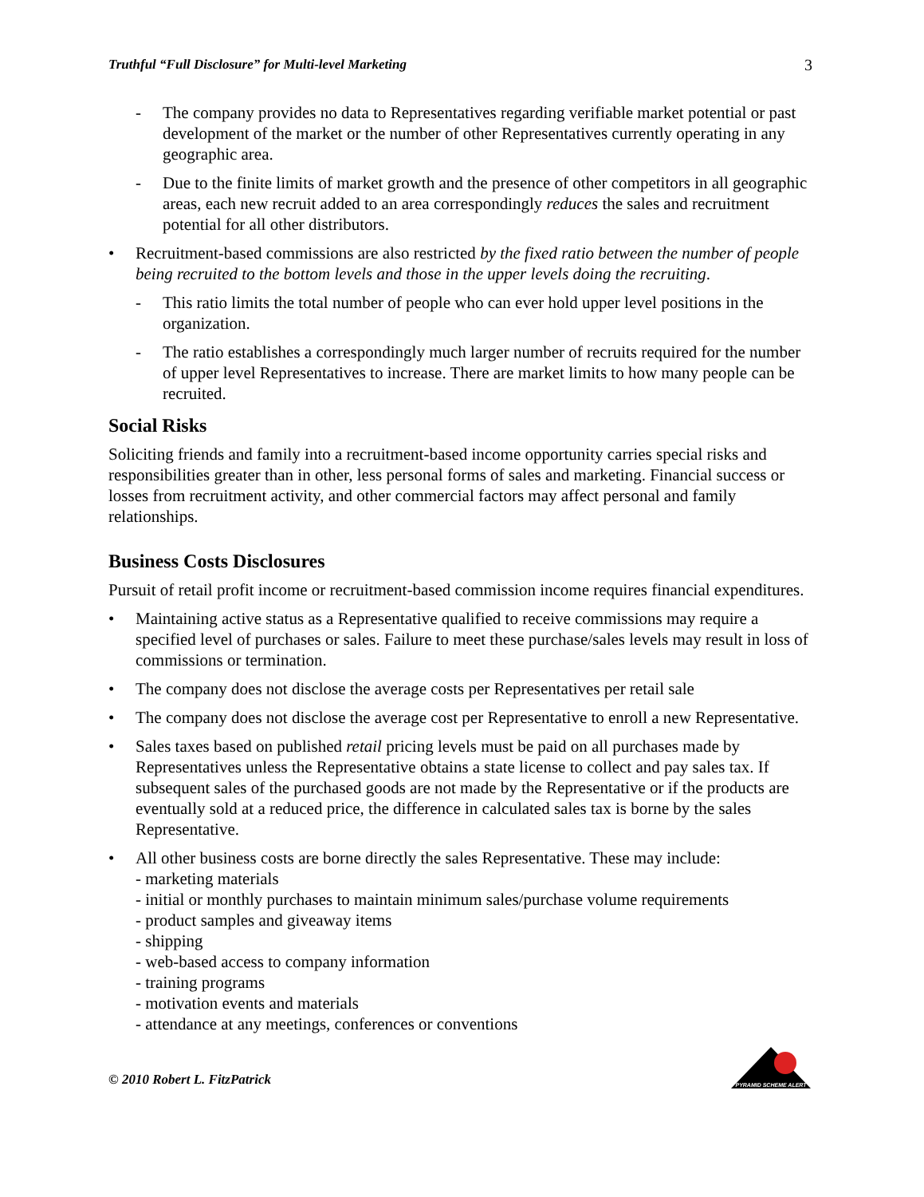Truthful “Full Disclosure” for Multi-level Marketing 3
- The company provides no data to Representatives regarding verifiable market potential or past development of the market or the number of other Representatives currently operating in any geographic area.
- Due to the finite limits of market growth and the presence of other competitors in all geographic areas, each new recruit added to an area correspondingly reduces the sales and recruitment potential for all other distributors.
• Recruitment-based commissions are also restricted by the fixed ratio between the number of people being recruited to the bottom levels and those in the upper levels doing the recruiting.
- This ratio limits the total number of people who can ever hold upper level positions in the organization.
- The ratio establishes a correspondingly much larger number of recruits required for the number of upper level Representatives to increase. There are market limits to how many people can be recruited.
Social Risks
Soliciting friends and family into a recruitment-based income opportunity carries special risks and responsibilities greater than in other, less personal forms of sales and marketing. Financial success or losses from recruitment activity, and other commercial factors may affect personal and family relationships.
Business Costs Disclosures
Pursuit of retail profit income or recruitment-based commission income requires financial expenditures.
• Maintaining active status as a Representative qualified to receive commissions may require a specified level of purchases or sales. Failure to meet these purchase/sales levels may result in loss of commissions or termination.
• The company does not disclose the average costs per Representatives per retail sale
• The company does not disclose the average cost per Representative to enroll a new Representative.
• Sales taxes based on published retail pricing levels must be paid on all purchases made by Representatives unless the Representative obtains a state license to collect and pay sales tax. If subsequent sales of the purchased goods are not made by the Representative or if the products are eventually sold at a reduced price, the difference in calculated sales tax is borne by the sales Representative.
• All other business costs are borne directly the sales Representative. These may include:
- marketing materials
- initial or monthly purchases to maintain minimum sales/purchase volume requirements
- product samples and giveaway items
- shipping
- web-based access to company information
- training programs
- motivation events and materials
- attendance at any meetings, conferences or conventions
© 2010 Robert L. FitzPatrick
PYRAMID SCHEME ALERT